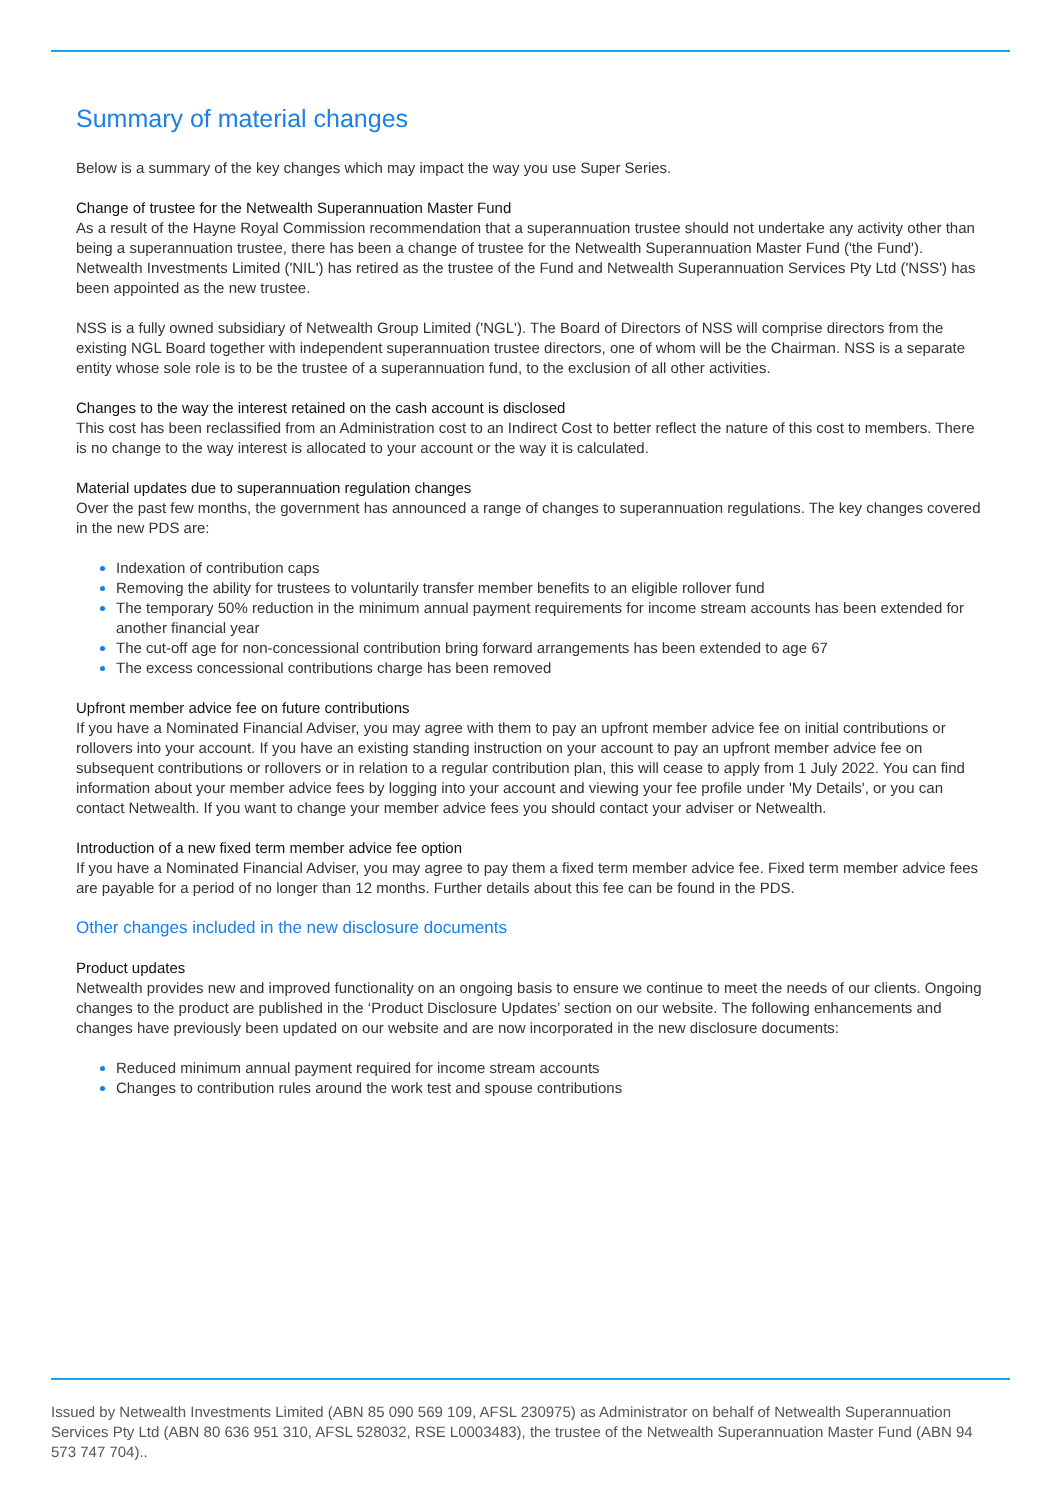Summary of material changes
Below is a summary of the key changes which may impact the way you use Super Series.
Change of trustee for the Netwealth Superannuation Master Fund
As a result of the Hayne Royal Commission recommendation that a superannuation trustee should not undertake any activity other than being a superannuation trustee, there has been a change of trustee for the Netwealth Superannuation Master Fund ('the Fund'). Netwealth Investments Limited ('NIL') has retired as the trustee of the Fund and Netwealth Superannuation Services Pty Ltd ('NSS') has been appointed as the new trustee.
NSS is a fully owned subsidiary of Netwealth Group Limited ('NGL'). The Board of Directors of NSS will comprise directors from the existing NGL Board together with independent superannuation trustee directors, one of whom will be the Chairman. NSS is a separate entity whose sole role is to be the trustee of a superannuation fund, to the exclusion of all other activities.
Changes to the way the interest retained on the cash account is disclosed
This cost has been reclassified from an Administration cost to an Indirect Cost to better reflect the nature of this cost to members. There is no change to the way interest is allocated to your account or the way it is calculated.
Material updates due to superannuation regulation changes
Over the past few months, the government has announced a range of changes to superannuation regulations. The key changes covered in the new PDS are:
Indexation of contribution caps
Removing the ability for trustees to voluntarily transfer member benefits to an eligible rollover fund
The temporary 50% reduction in the minimum annual payment requirements for income stream accounts has been extended for another financial year
The cut-off age for non-concessional contribution bring forward arrangements has been extended to age 67
The excess concessional contributions charge has been removed
Upfront member advice fee on future contributions
If you have a Nominated Financial Adviser, you may agree with them to pay an upfront member advice fee on initial contributions or rollovers into your account. If you have an existing standing instruction on your account to pay an upfront member advice fee on subsequent contributions or rollovers or in relation to a regular contribution plan, this will cease to apply from 1 July 2022. You can find information about your member advice fees by logging into your account and viewing your fee profile under 'My Details', or you can contact Netwealth. If you want to change your member advice fees you should contact your adviser or Netwealth.
Introduction of a new fixed term member advice fee option
If you have a Nominated Financial Adviser, you may agree to pay them a fixed term member advice fee. Fixed term member advice fees are payable for a period of no longer than 12 months. Further details about this fee can be found in the PDS.
Other changes included in the new disclosure documents
Product updates
Netwealth provides new and improved functionality on an ongoing basis to ensure we continue to meet the needs of our clients. Ongoing changes to the product are published in the ‘Product Disclosure Updates’ section on our website. The following enhancements and changes have previously been updated on our website and are now incorporated in the new disclosure documents:
Reduced minimum annual payment required for income stream accounts
Changes to contribution rules around the work test and spouse contributions
Issued by Netwealth Investments Limited (ABN 85 090 569 109, AFSL 230975) as Administrator on behalf of Netwealth Superannuation Services Pty Ltd (ABN 80 636 951 310, AFSL 528032, RSE L0003483), the trustee of the Netwealth Superannuation Master Fund (ABN 94 573 747 704)..